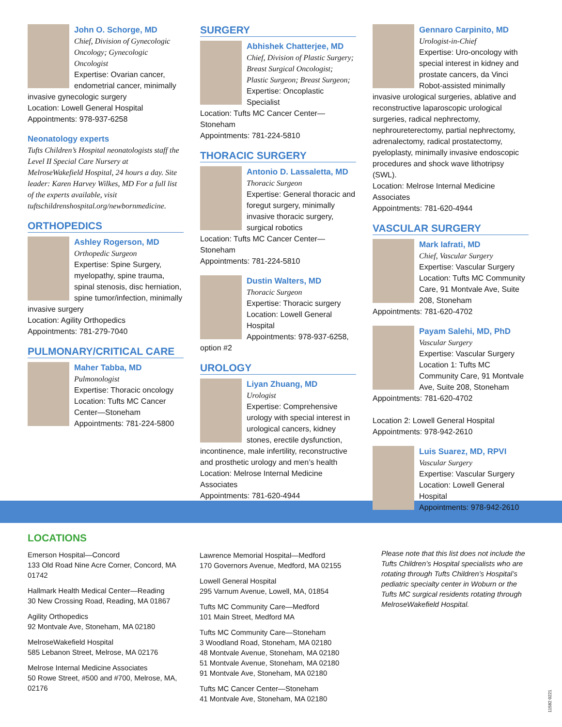John O. Schorge, MD
Chief, Division of Gynecologic Oncology; Gynecologic Oncologist
Expertise: Ovarian cancer, endometrial cancer, minimally invasive gynecologic surgery
Location: Lowell General Hospital
Appointments: 978-937-6258
Neonatology experts
Tufts Children’s Hospital neonatologists staff the Level II Special Care Nursery at MelroseWakefield Hospital, 24 hours a day. Site leader: Karen Harvey Wilkes, MD For a full list of the experts available, visit tuftschildrenshospital.org/newbornmedicine.
ORTHOPEDICS
Ashley Rogerson, MD
Orthopedic Surgeon
Expertise: Spine Surgery, myelopathy, spine trauma, spinal stenosis, disc herniation, spine tumor/infection, minimally invasive surgery
Location: Agility Orthopedics
Appointments: 781-279-7040
PULMONARY/CRITICAL CARE
Maher Tabba, MD
Pulmonologist
Expertise: Thoracic oncology
Location: Tufts MC Cancer Center—Stoneham
Appointments: 781-224-5800
SURGERY
Abhishek Chatterjee, MD
Chief, Division of Plastic Surgery; Breast Surgical Oncologist; Plastic Surgeon; Breast Surgeon; Expertise: Oncoplastic Specialist
Location: Tufts MC Cancer Center—Stoneham
Appointments: 781-224-5810
THORACIC SURGERY
Antonio D. Lassaletta, MD
Thoracic Surgeon
Expertise: General thoracic and foregut surgery, minimally invasive thoracic surgery, surgical robotics
Location: Tufts MC Cancer Center—Stoneham
Appointments: 781-224-5810
Dustin Walters, MD
Thoracic Surgeon
Expertise: Thoracic surgery
Location: Lowell General Hospital
Appointments: 978-937-6258, option #2
UROLOGY
Liyan Zhuang, MD
Urologist
Expertise: Comprehensive urology with special interest in urological cancers, kidney stones, erectile dysfunction, incontinence, male infertility, reconstructive and prosthetic urology and men’s health
Location: Melrose Internal Medicine Associates
Appointments: 781-620-4944
Gennaro Carpinito, MD
Urologist-in-Chief
Expertise: Uro-oncology with special interest in kidney and prostate cancers, da Vinci Robot-assisted minimally invasive urological surgeries, ablative and reconstructive laparoscopic urological surgeries, radical nephrectomy, nephroureterectomy, partial nephrectomy, adrenalectomy, radical prostatectomy, pyeloplasty, minimally invasive endoscopic procedures and shock wave lithotripsy (SWL).
Location: Melrose Internal Medicine Associates
Appointments: 781-620-4944
VASCULAR SURGERY
Mark Iafrati, MD
Chief, Vascular Surgery
Expertise: Vascular Surgery
Location: Tufts MC Community Care, 91 Montvale Ave, Suite 208, Stoneham
Appointments: 781-620-4702
Payam Salehi, MD, PhD
Vascular Surgery
Expertise: Vascular Surgery
Location 1: Tufts MC Community Care, 91 Montvale Ave, Suite 208, Stoneham
Appointments: 781-620-4702
Location 2: Lowell General Hospital
Appointments: 978-942-2610
Luis Suarez, MD, RPVI
Vascular Surgery
Expertise: Vascular Surgery
Location: Lowell General Hospital
Appointments: 978-942-2610
LOCATIONS
Emerson Hospital—Concord
133 Old Road Nine Acre Corner, Concord, MA 01742
Hallmark Health Medical Center—Reading
30 New Crossing Road, Reading, MA 01867
Agility Orthopedics
92 Montvale Ave, Stoneham, MA 02180
MelroseWakefield Hospital
585 Lebanon Street, Melrose, MA 02176
Melrose Internal Medicine Associates
50 Rowe Street, #500 and #700, Melrose, MA, 02176
Lawrence Memorial Hospital—Medford
170 Governors Avenue, Medford, MA 02155
Lowell General Hospital
295 Varnum Avenue, Lowell, MA, 01854
Tufts MC Community Care—Medford
101 Main Street, Medford MA
Tufts MC Community Care—Stoneham
3 Woodland Road, Stoneham, MA 02180
48 Montvale Avenue, Stoneham, MA 02180
51 Montvale Avenue, Stoneham, MA 02180
91 Montvale Ave, Stoneham, MA 02180
Tufts MC Cancer Center—Stoneham
41 Montvale Ave, Stoneham, MA 02180
Please note that this list does not include the Tufts Children’s Hospital specialists who are rotating through Tufts Children’s Hospital’s pediatric specialty center in Woburn or the Tufts MC surgical residents rotating through MelroseWakefield Hospital.
11582 0221